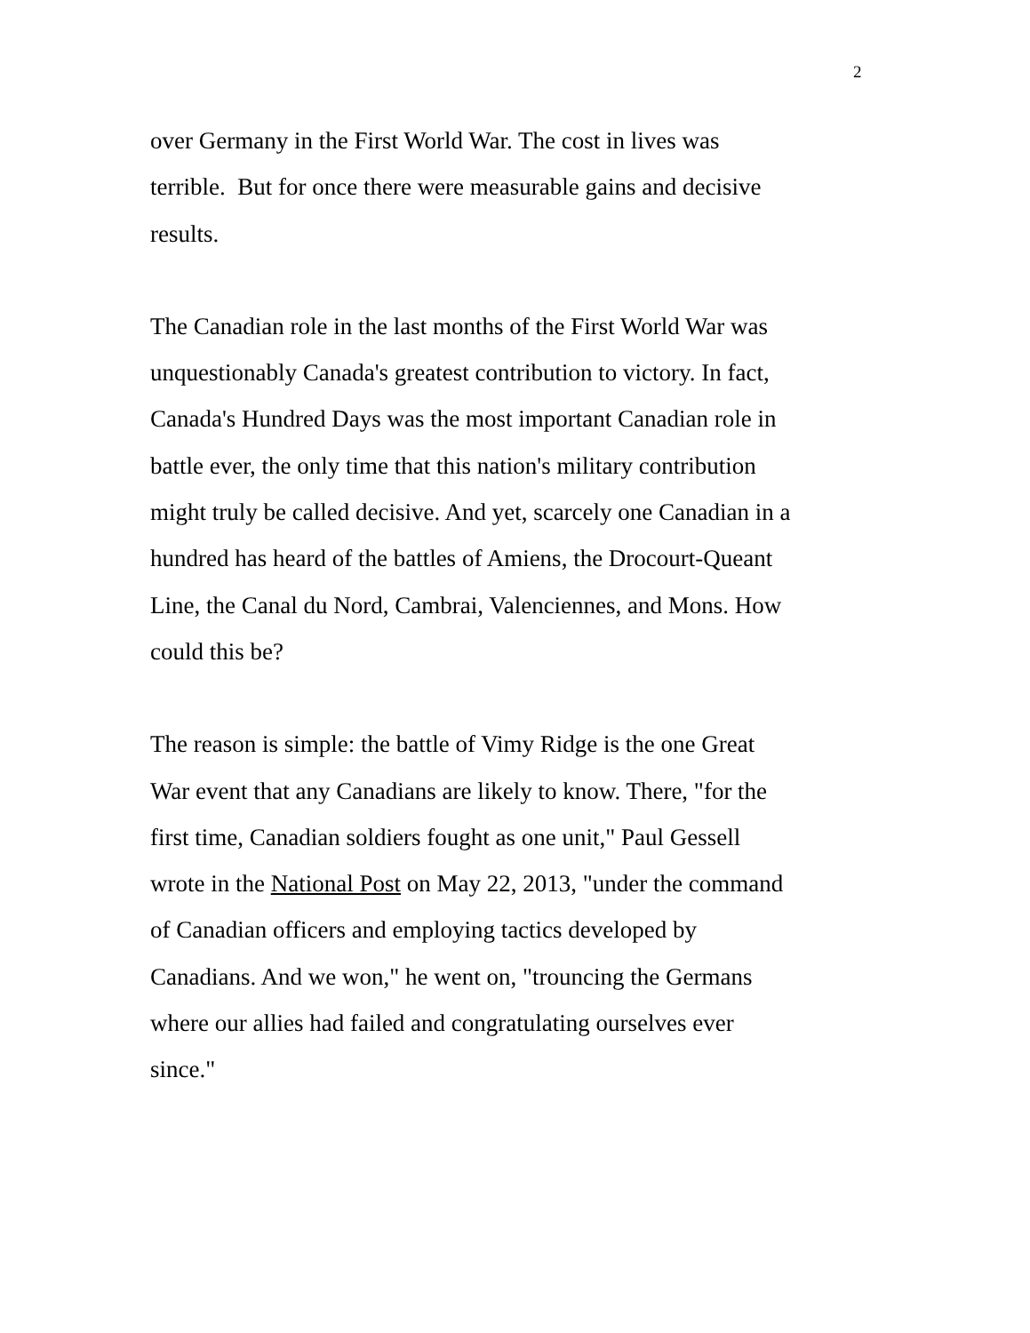2
over Germany in the First World War. The cost in lives was
terrible. But for once there were measurable gains and decisive
results.
The Canadian role in the last months of the First World War was
unquestionably Canada's greatest contribution to victory. In fact,
Canada's Hundred Days was the most important Canadian role in
battle ever, the only time that this nation's military contribution
might truly be called decisive. And yet, scarcely one Canadian in a
hundred has heard of the battles of Amiens, the Drocourt-Queant
Line, the Canal du Nord, Cambrai, Valenciennes, and Mons. How
could this be?
The reason is simple: the battle of Vimy Ridge is the one Great
War event that any Canadians are likely to know. There, "for the
first time, Canadian soldiers fought as one unit," Paul Gessell
wrote in the National Post on May 22, 2013, "under the command
of Canadian officers and employing tactics developed by
Canadians. And we won," he went on, "trouncing the Germans
where our allies had failed and congratulating ourselves ever
since."